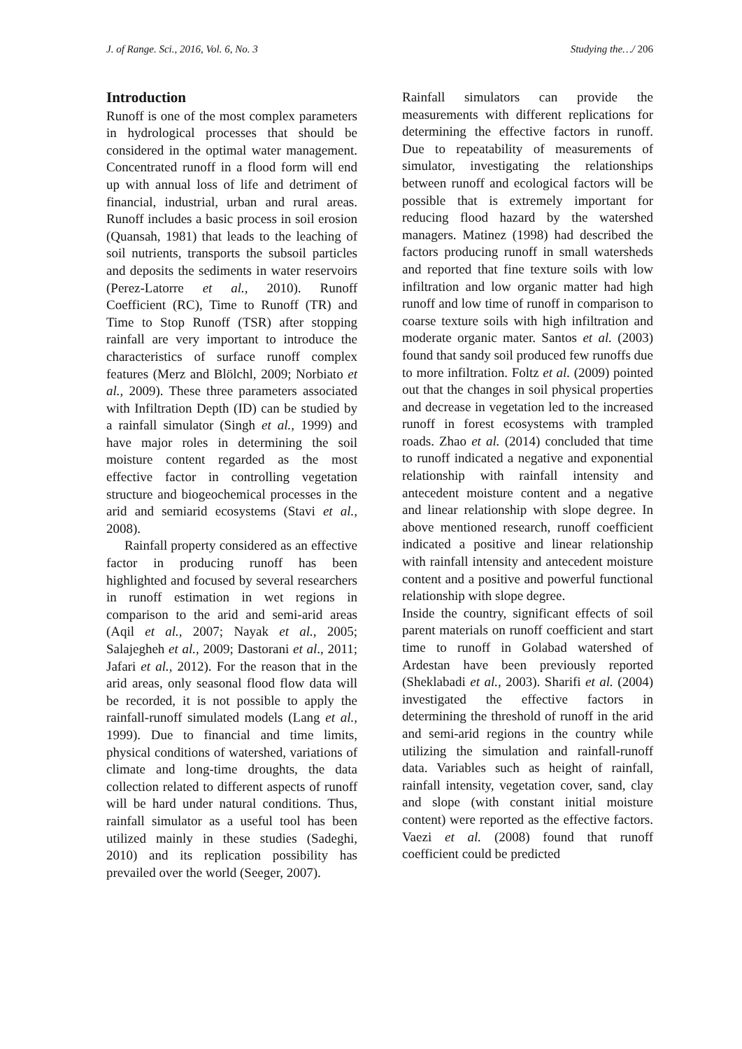J. of Range. Sci., 2016, Vol. 6, No. 3 Studying the…/ 206
Introduction
Runoff is one of the most complex parameters in hydrological processes that should be considered in the optimal water management. Concentrated runoff in a flood form will end up with annual loss of life and detriment of financial, industrial, urban and rural areas. Runoff includes a basic process in soil erosion (Quansah, 1981) that leads to the leaching of soil nutrients, transports the subsoil particles and deposits the sediments in water reservoirs (Perez-Latorre et al., 2010). Runoff Coefficient (RC), Time to Runoff (TR) and Time to Stop Runoff (TSR) after stopping rainfall are very important to introduce the characteristics of surface runoff complex features (Merz and Blölchl, 2009; Norbiato et al., 2009). These three parameters associated with Infiltration Depth (ID) can be studied by a rainfall simulator (Singh et al., 1999) and have major roles in determining the soil moisture content regarded as the most effective factor in controlling vegetation structure and biogeochemical processes in the arid and semiarid ecosystems (Stavi et al., 2008).
Rainfall property considered as an effective factor in producing runoff has been highlighted and focused by several researchers in runoff estimation in wet regions in comparison to the arid and semi-arid areas (Aqil et al., 2007; Nayak et al., 2005; Salajegheh et al., 2009; Dastorani et al., 2011; Jafari et al., 2012). For the reason that in the arid areas, only seasonal flood flow data will be recorded, it is not possible to apply the rainfall-runoff simulated models (Lang et al., 1999). Due to financial and time limits, physical conditions of watershed, variations of climate and long-time droughts, the data collection related to different aspects of runoff will be hard under natural conditions. Thus, rainfall simulator as a useful tool has been utilized mainly in these studies (Sadeghi, 2010) and its replication possibility has prevailed over the world (Seeger, 2007).
Rainfall simulators can provide the measurements with different replications for determining the effective factors in runoff. Due to repeatability of measurements of simulator, investigating the relationships between runoff and ecological factors will be possible that is extremely important for reducing flood hazard by the watershed managers. Matinez (1998) had described the factors producing runoff in small watersheds and reported that fine texture soils with low infiltration and low organic matter had high runoff and low time of runoff in comparison to coarse texture soils with high infiltration and moderate organic mater. Santos et al. (2003) found that sandy soil produced few runoffs due to more infiltration. Foltz et al. (2009) pointed out that the changes in soil physical properties and decrease in vegetation led to the increased runoff in forest ecosystems with trampled roads. Zhao et al. (2014) concluded that time to runoff indicated a negative and exponential relationship with rainfall intensity and antecedent moisture content and a negative and linear relationship with slope degree. In above mentioned research, runoff coefficient indicated a positive and linear relationship with rainfall intensity and antecedent moisture content and a positive and powerful functional relationship with slope degree.
Inside the country, significant effects of soil parent materials on runoff coefficient and start time to runoff in Golabad watershed of Ardestan have been previously reported (Sheklabadi et al., 2003). Sharifi et al. (2004) investigated the effective factors in determining the threshold of runoff in the arid and semi-arid regions in the country while utilizing the simulation and rainfall-runoff data. Variables such as height of rainfall, rainfall intensity, vegetation cover, sand, clay and slope (with constant initial moisture content) were reported as the effective factors. Vaezi et al. (2008) found that runoff coefficient could be predicted